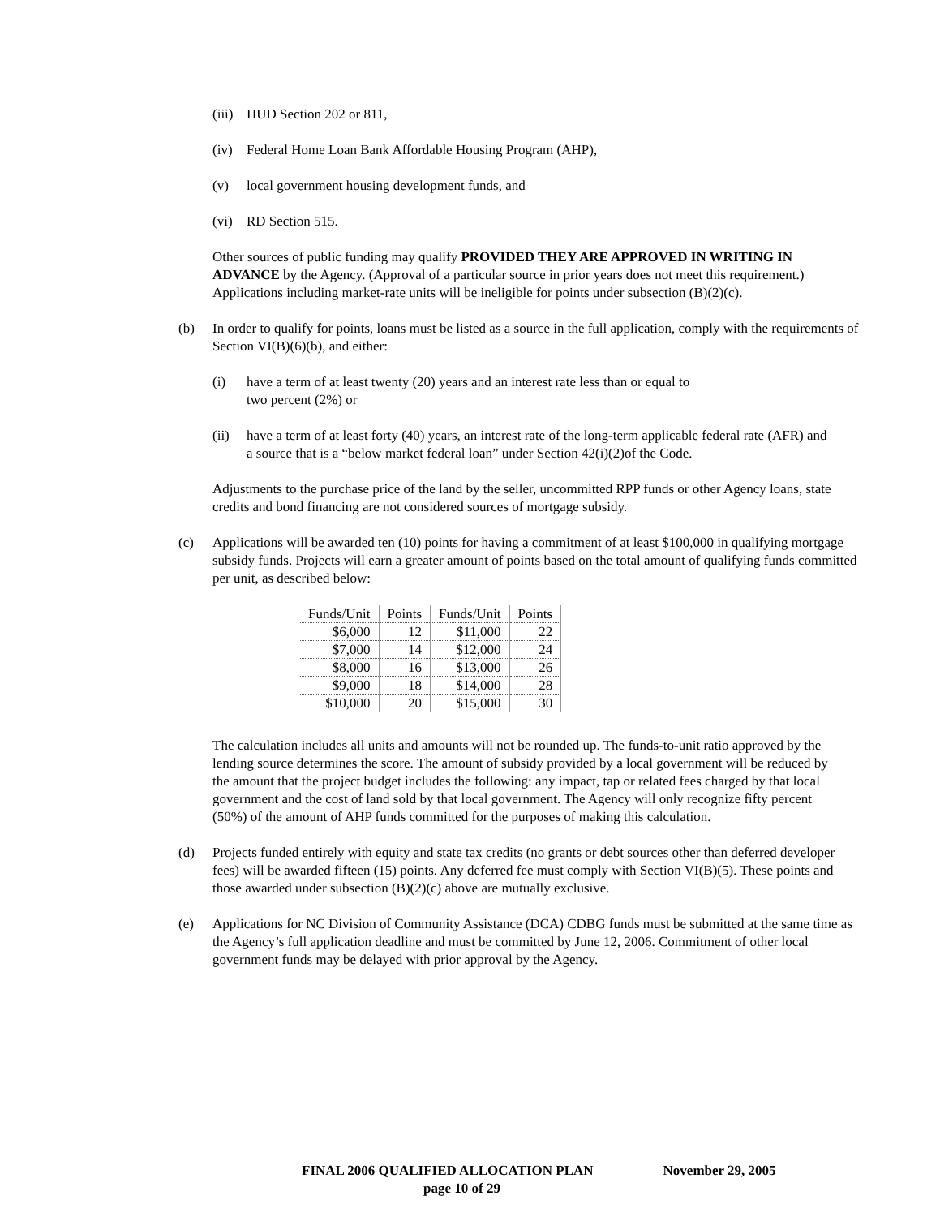(iii)
HUD Section 202 or 811,
(iv) Federal Home Loan Bank Affordable Housing Program (AHP),
(v) local government housing development funds, and
(vi) RD Section 515.
Other sources of public funding may qualify PROVIDED THEY ARE APPROVED IN WRITING IN ADVANCE by the Agency. (Approval of a particular source in prior years does not meet this requirement.) Applications including market-rate units will be ineligible for points under subsection (B)(2)(c).
(b) In order to qualify for points, loans must be listed as a source in the full application, comply with the requirements of Section VI(B)(6)(b), and either:
(i) have a term of at least twenty (20) years and an interest rate less than or equal to
two percent (2%) or
(ii) have a term of at least forty (40) years, an interest rate of the long-term applicable federal rate (AFR) and a source that is a “below market federal loan” under Section 42(i)(2)of the Code.
Adjustments to the purchase price of the land by the seller, uncommitted RPP funds or other Agency loans, state credits and bond financing are not considered sources of mortgage subsidy.
(c) Applications will be awarded ten (10) points for having a commitment of at least $100,000 in qualifying mortgage subsidy funds. Projects will earn a greater amount of points based on the total amount of qualifying funds committed per unit, as described below:
| Funds/Unit | Points | Funds/Unit | Points |
| --- | --- | --- | --- |
| $6,000 | 12 | $11,000 | 22 |
| $7,000 | 14 | $12,000 | 24 |
| $8,000 | 16 | $13,000 | 26 |
| $9,000 | 18 | $14,000 | 28 |
| $10,000 | 20 | $15,000 | 30 |
The calculation includes all units and amounts will not be rounded up. The funds-to-unit ratio approved by the lending source determines the score. The amount of subsidy provided by a local government will be reduced by the amount that the project budget includes the following: any impact, tap or related fees charged by that local government and the cost of land sold by that local government. The Agency will only recognize fifty percent (50%) of the amount of AHP funds committed for the purposes of making this calculation.
(d) Projects funded entirely with equity and state tax credits (no grants or debt sources other than deferred developer fees) will be awarded fifteen (15) points. Any deferred fee must comply with Section VI(B)(5). These points and those awarded under subsection (B)(2)(c) above are mutually exclusive.
(e) Applications for NC Division of Community Assistance (DCA) CDBG funds must be submitted at the same time as the Agency’s full application deadline and must be committed by June 12, 2006. Commitment of other local government funds may be delayed with prior approval by the Agency.
FINAL 2006 QUALIFIED ALLOCATION PLAN November 29, 2005
page 10 of 29